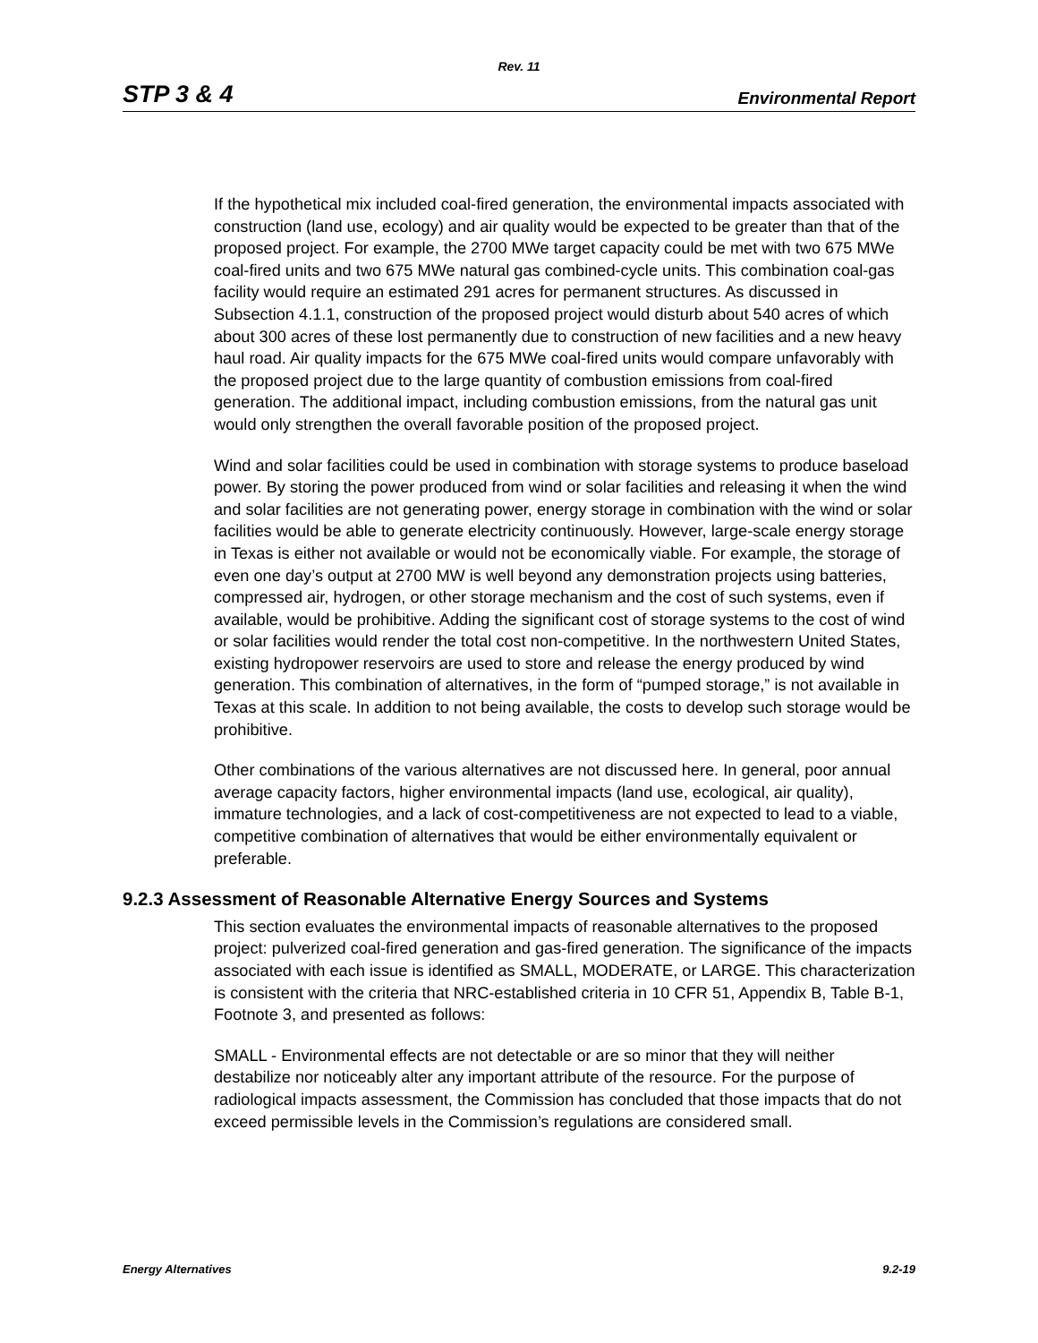Rev. 11
STP 3 & 4 Environmental Report
If the hypothetical mix included coal-fired generation, the environmental impacts associated with construction (land use, ecology) and air quality would be expected to be greater than that of the proposed project. For example, the 2700 MWe target capacity could be met with two 675 MWe coal-fired units and two 675 MWe natural gas combined-cycle units. This combination coal-gas facility would require an estimated 291 acres for permanent structures. As discussed in Subsection 4.1.1, construction of the proposed project would disturb about 540 acres of which about 300 acres of these lost permanently due to construction of new facilities and a new heavy haul road. Air quality impacts for the 675 MWe coal-fired units would compare unfavorably with the proposed project due to the large quantity of combustion emissions from coal-fired generation. The additional impact, including combustion emissions, from the natural gas unit would only strengthen the overall favorable position of the proposed project.
Wind and solar facilities could be used in combination with storage systems to produce baseload power. By storing the power produced from wind or solar facilities and releasing it when the wind and solar facilities are not generating power, energy storage in combination with the wind or solar facilities would be able to generate electricity continuously. However, large-scale energy storage in Texas is either not available or would not be economically viable. For example, the storage of even one day’s output at 2700 MW is well beyond any demonstration projects using batteries, compressed air, hydrogen, or other storage mechanism and the cost of such systems, even if available, would be prohibitive. Adding the significant cost of storage systems to the cost of wind or solar facilities would render the total cost non-competitive. In the northwestern United States, existing hydropower reservoirs are used to store and release the energy produced by wind generation. This combination of alternatives, in the form of “pumped storage,” is not available in Texas at this scale. In addition to not being available, the costs to develop such storage would be prohibitive.
Other combinations of the various alternatives are not discussed here. In general, poor annual average capacity factors, higher environmental impacts (land use, ecological, air quality), immature technologies, and a lack of cost-competitiveness are not expected to lead to a viable, competitive combination of alternatives that would be either environmentally equivalent or preferable.
9.2.3 Assessment of Reasonable Alternative Energy Sources and Systems
This section evaluates the environmental impacts of reasonable alternatives to the proposed project: pulverized coal-fired generation and gas-fired generation. The significance of the impacts associated with each issue is identified as SMALL, MODERATE, or LARGE. This characterization is consistent with the criteria that NRC-established criteria in 10 CFR 51, Appendix B, Table B-1, Footnote 3, and presented as follows:
SMALL - Environmental effects are not detectable or are so minor that they will neither destabilize nor noticeably alter any important attribute of the resource. For the purpose of radiological impacts assessment, the Commission has concluded that those impacts that do not exceed permissible levels in the Commission’s regulations are considered small.
Energy Alternatives 9.2-19